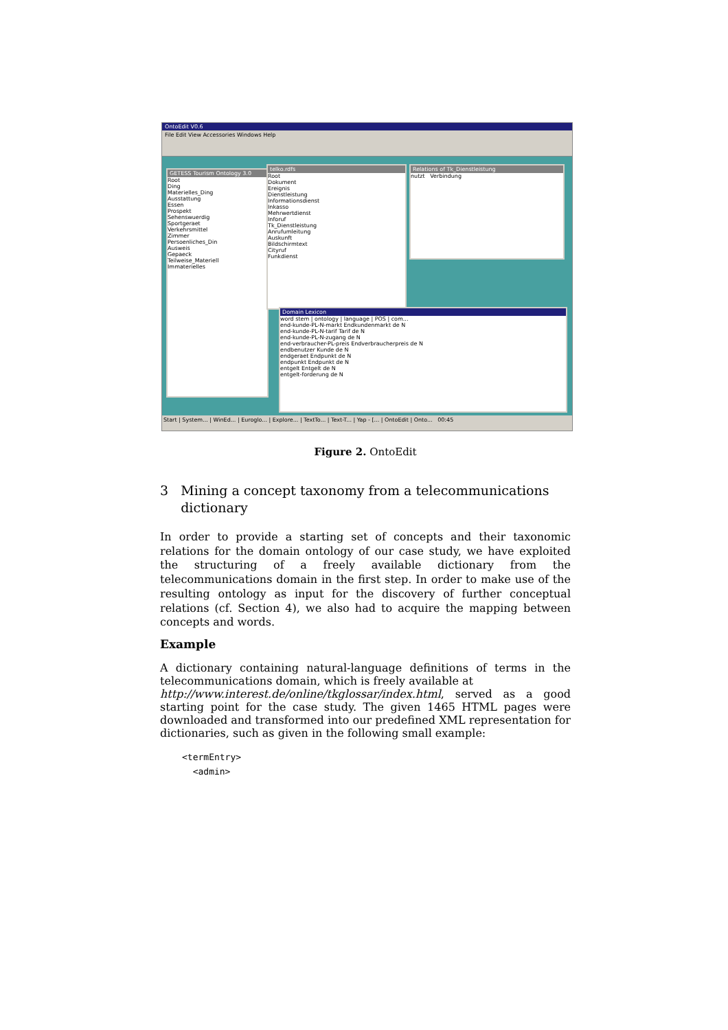OntoEdit V0.6
File Edit View Accessories Windows Help
GETESS Tourism Ontology 3.0
Root
Ding
Materielles_Ding
Ausstattung
Essen
Prospekt
Sehenswuerdig
Sportgeraet
Verkehrsmittel
Zimmer
Persoenliches_Din
Ausweis
Gepaeck
Teilweise_Materiell
Immaterielles
telko.rdfs
Root
Dokument
Ereignis
Dienstleistung
Informationsdienst
Inkasso
Mehrwertdienst
Inforuf
Tk_Dienstleistung
Anrufumleitung
Auskunft
Bildschirmtext
Cityruf
Funkdienst
Relations of Tk_Dienstleistung
nutzt Verbindung
Domain Lexicon
word stem | ontology | language | POS | com...
end-kunde-PL-N-markt Endkundenmarkt de N
end-kunde-PL-N-tarif Tarif de N
end-kunde-PL-N-zugang de N
end-verbraucher-PL-preis Endverbraucherpreis de N
endbenutzer Kunde de N
endgeraet Endpunkt de N
endpunkt Endpunkt de N
entgelt Entgelt de N
entgelt-forderung de N
Start | System... | WinEd... | Euroglo... | Explore... | TextTo... | Text-T... | Yap - [... | OntoEdit | Onto... 00:45
Figure 2. OntoEdit
3 Mining a concept taxonomy from a telecommunications
dictionary
In order to provide a starting set of concepts and their taxonomic relations for the domain ontology of our case study, we have exploited the structuring of a freely available dictionary from the telecommunications domain in the first step. In order to make use of the resulting ontology as input for the discovery of further conceptual relations (cf. Section 4), we also had to acquire the mapping between concepts and words.
Example
A dictionary containing natural-language definitions of terms in the telecommunications domain, which is freely available at
http://www.interest.de/online/tkglossar/index.html, served as a good starting point for the case study. The given 1465 HTML pages were downloaded and transformed into our predefined XML representation for dictionaries, such as given in the following small example:
<termEntry>
  <admin>